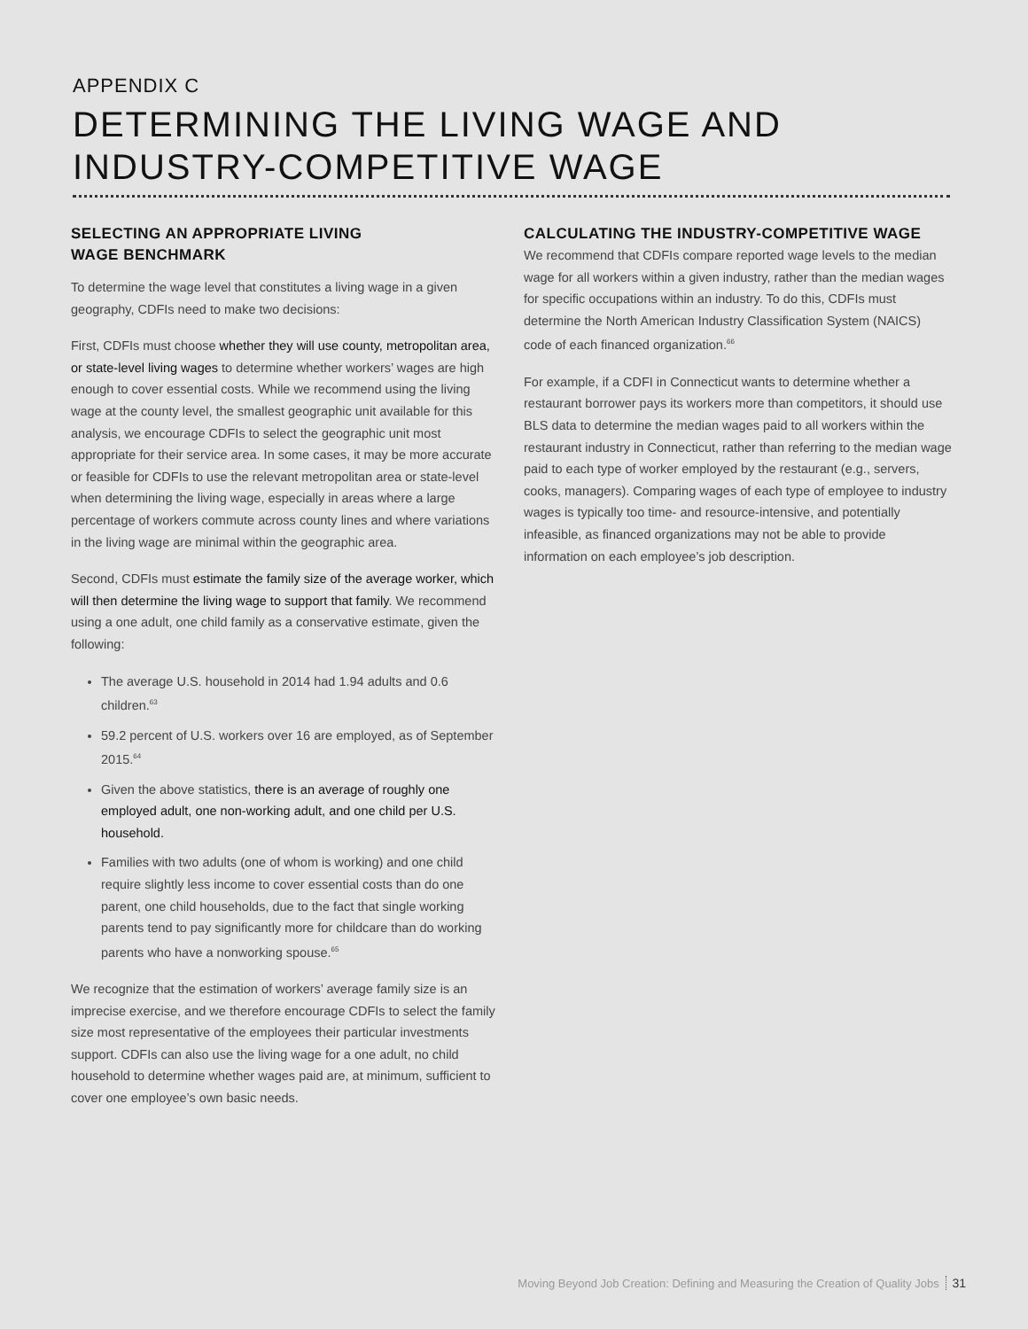APPENDIX C
DETERMINING THE LIVING WAGE AND INDUSTRY-COMPETITIVE WAGE
SELECTING AN APPROPRIATE LIVING
WAGE BENCHMARK
To determine the wage level that constitutes a living wage in a given geography, CDFIs need to make two decisions:
First, CDFIs must choose whether they will use county, metropolitan area, or state-level living wages to determine whether workers’ wages are high enough to cover essential costs. While we recommend using the living wage at the county level, the smallest geographic unit available for this analysis, we encourage CDFIs to select the geographic unit most appropriate for their service area. In some cases, it may be more accurate or feasible for CDFIs to use the relevant metropolitan area or state-level when determining the living wage, especially in areas where a large percentage of workers commute across county lines and where variations in the living wage are minimal within the geographic area.
Second, CDFIs must estimate the family size of the average worker, which will then determine the living wage to support that family. We recommend using a one adult, one child family as a conservative estimate, given the following:
The average U.S. household in 2014 had 1.94 adults and 0.6 children.<sup>63</sup>
59.2 percent of U.S. workers over 16 are employed, as of September 2015.<sup>64</sup>
Given the above statistics, there is an average of roughly one employed adult, one non-working adult, and one child per U.S. household.
Families with two adults (one of whom is working) and one child require slightly less income to cover essential costs than do one parent, one child households, due to the fact that single working parents tend to pay significantly more for childcare than do working parents who have a nonworking spouse.<sup>65</sup>
We recognize that the estimation of workers’ average family size is an imprecise exercise, and we therefore encourage CDFIs to select the family size most representative of the employees their particular investments support. CDFIs can also use the living wage for a one adult, no child household to determine whether wages paid are, at minimum, sufficient to cover one employee’s own basic needs.
CALCULATING THE INDUSTRY-COMPETITIVE WAGE
We recommend that CDFIs compare reported wage levels to the median wage for all workers within a given industry, rather than the median wages for specific occupations within an industry. To do this, CDFIs must determine the North American Industry Classification System (NAICS) code of each financed organization.<sup>66</sup>
For example, if a CDFI in Connecticut wants to determine whether a restaurant borrower pays its workers more than competitors, it should use BLS data to determine the median wages paid to all workers within the restaurant industry in Connecticut, rather than referring to the median wage paid to each type of worker employed by the restaurant (e.g., servers, cooks, managers). Comparing wages of each type of employee to industry wages is typically too time- and resource-intensive, and potentially infeasible, as financed organizations may not be able to provide information on each employee’s job description.
Moving Beyond Job Creation: Defining and Measuring the Creation of Quality Jobs 31